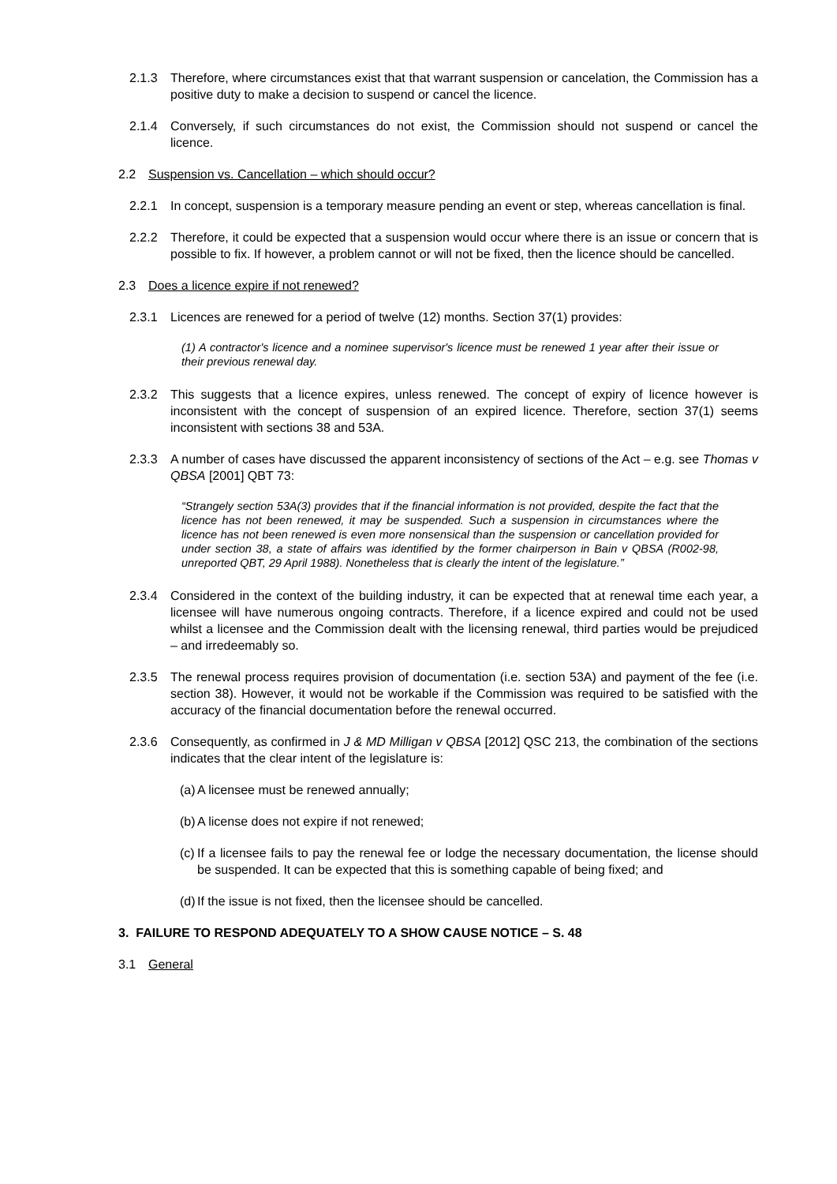2.1.3 Therefore, where circumstances exist that that warrant suspension or cancelation, the Commission has a positive duty to make a decision to suspend or cancel the licence.
2.1.4 Conversely, if such circumstances do not exist, the Commission should not suspend or cancel the licence.
2.2 Suspension vs. Cancellation – which should occur?
2.2.1 In concept, suspension is a temporary measure pending an event or step, whereas cancellation is final.
2.2.2 Therefore, it could be expected that a suspension would occur where there is an issue or concern that is possible to fix. If however, a problem cannot or will not be fixed, then the licence should be cancelled.
2.3 Does a licence expire if not renewed?
2.3.1 Licences are renewed for a period of twelve (12) months. Section 37(1) provides:
(1) A contractor's licence and a nominee supervisor's licence must be renewed 1 year after their issue or their previous renewal day.
2.3.2 This suggests that a licence expires, unless renewed. The concept of expiry of licence however is inconsistent with the concept of suspension of an expired licence. Therefore, section 37(1) seems inconsistent with sections 38 and 53A.
2.3.3 A number of cases have discussed the apparent inconsistency of sections of the Act – e.g. see Thomas v QBSA [2001] QBT 73:
“Strangely section 53A(3) provides that if the financial information is not provided, despite the fact that the licence has not been renewed, it may be suspended. Such a suspension in circumstances where the licence has not been renewed is even more nonsensical than the suspension or cancellation provided for under section 38, a state of affairs was identified by the former chairperson in Bain v QBSA (R002-98, unreported QBT, 29 April 1988). Nonetheless that is clearly the intent of the legislature.”
2.3.4 Considered in the context of the building industry, it can be expected that at renewal time each year, a licensee will have numerous ongoing contracts. Therefore, if a licence expired and could not be used whilst a licensee and the Commission dealt with the licensing renewal, third parties would be prejudiced – and irredeemably so.
2.3.5 The renewal process requires provision of documentation (i.e. section 53A) and payment of the fee (i.e. section 38). However, it would not be workable if the Commission was required to be satisfied with the accuracy of the financial documentation before the renewal occurred.
2.3.6 Consequently, as confirmed in J & MD Milligan v QBSA [2012] QSC 213, the combination of the sections indicates that the clear intent of the legislature is:
(a) A licensee must be renewed annually;
(b) A license does not expire if not renewed;
(c) If a licensee fails to pay the renewal fee or lodge the necessary documentation, the license should be suspended. It can be expected that this is something capable of being fixed; and
(d) If the issue is not fixed, then the licensee should be cancelled.
3. FAILURE TO RESPOND ADEQUATELY TO A SHOW CAUSE NOTICE – S. 48
3.1 General